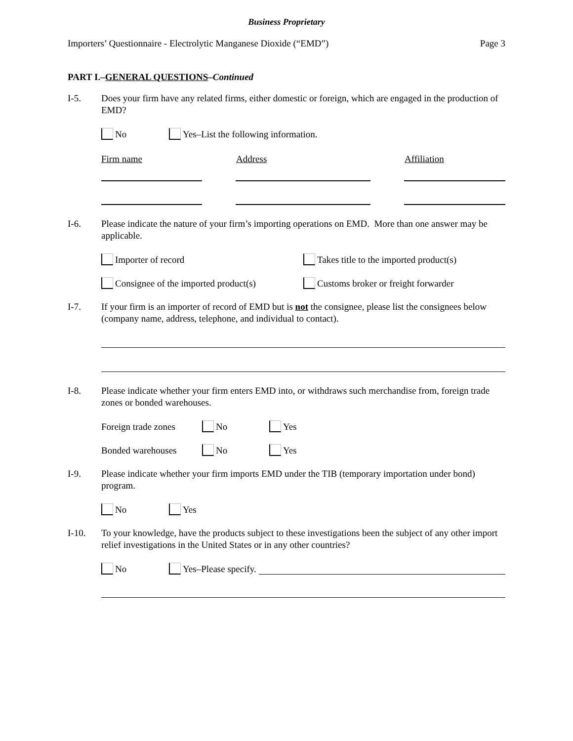Business Proprietary
Importers’ Questionnaire - Electrolytic Manganese Dioxide (“EMD”) Page 3
PART I.–GENERAL QUESTIONS–Continued
I-5. Does your firm have any related firms, either domestic or foreign, which are engaged in the production of EMD?
No Yes–List the following information.
Firm name Address Affiliation
I-6. Please indicate the nature of your firm’s importing operations on EMD. More than one answer may be applicable.
Importer of record Takes title to the imported product(s)
Consignee of the imported product(s) Customs broker or freight forwarder
I-7. If your firm is an importer of record of EMD but is not the consignee, please list the consignees below (company name, address, telephone, and individual to contact).
I-8. Please indicate whether your firm enters EMD into, or withdraws such merchandise from, foreign trade zones or bonded warehouses.
Foreign trade zones No Yes
Bonded warehouses No Yes
I-9. Please indicate whether your firm imports EMD under the TIB (temporary importation under bond) program.
No Yes
I-10. To your knowledge, have the products subject to these investigations been the subject of any other import relief investigations in the United States or in any other countries?
No Yes–Please specify.